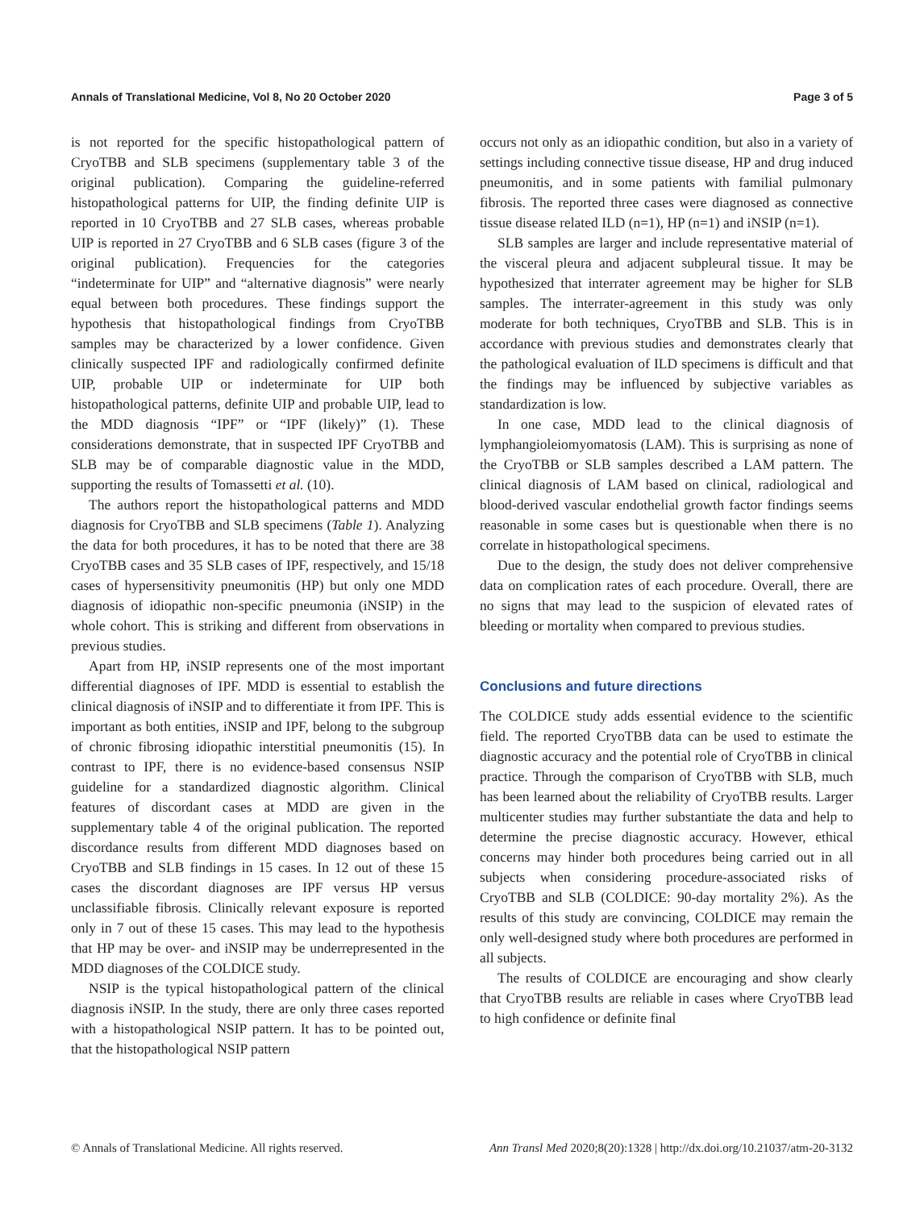Annals of Translational Medicine, Vol 8, No 20 October 2020 Page 3 of 5
is not reported for the specific histopathological pattern of CryoTBB and SLB specimens (supplementary table 3 of the original publication). Comparing the guideline-referred histopathological patterns for UIP, the finding definite UIP is reported in 10 CryoTBB and 27 SLB cases, whereas probable UIP is reported in 27 CryoTBB and 6 SLB cases (figure 3 of the original publication). Frequencies for the categories “indeterminate for UIP” and “alternative diagnosis” were nearly equal between both procedures. These findings support the hypothesis that histopathological findings from CryoTBB samples may be characterized by a lower confidence. Given clinically suspected IPF and radiologically confirmed definite UIP, probable UIP or indeterminate for UIP both histopathological patterns, definite UIP and probable UIP, lead to the MDD diagnosis “IPF” or “IPF (likely)” (1). These considerations demonstrate, that in suspected IPF CryoTBB and SLB may be of comparable diagnostic value in the MDD, supporting the results of Tomassetti et al. (10).
The authors report the histopathological patterns and MDD diagnosis for CryoTBB and SLB specimens (Table 1). Analyzing the data for both procedures, it has to be noted that there are 38 CryoTBB cases and 35 SLB cases of IPF, respectively, and 15/18 cases of hypersensitivity pneumonitis (HP) but only one MDD diagnosis of idiopathic non-specific pneumonia (iNSIP) in the whole cohort. This is striking and different from observations in previous studies.
Apart from HP, iNSIP represents one of the most important differential diagnoses of IPF. MDD is essential to establish the clinical diagnosis of iNSIP and to differentiate it from IPF. This is important as both entities, iNSIP and IPF, belong to the subgroup of chronic fibrosing idiopathic interstitial pneumonitis (15). In contrast to IPF, there is no evidence-based consensus NSIP guideline for a standardized diagnostic algorithm. Clinical features of discordant cases at MDD are given in the supplementary table 4 of the original publication. The reported discordance results from different MDD diagnoses based on CryoTBB and SLB findings in 15 cases. In 12 out of these 15 cases the discordant diagnoses are IPF versus HP versus unclassifiable fibrosis. Clinically relevant exposure is reported only in 7 out of these 15 cases. This may lead to the hypothesis that HP may be over- and iNSIP may be underrepresented in the MDD diagnoses of the COLDICE study.
NSIP is the typical histopathological pattern of the clinical diagnosis iNSIP. In the study, there are only three cases reported with a histopathological NSIP pattern. It has to be pointed out, that the histopathological NSIP pattern
occurs not only as an idiopathic condition, but also in a variety of settings including connective tissue disease, HP and drug induced pneumonitis, and in some patients with familial pulmonary fibrosis. The reported three cases were diagnosed as connective tissue disease related ILD (n=1), HP (n=1) and iNSIP (n=1).
SLB samples are larger and include representative material of the visceral pleura and adjacent subpleural tissue. It may be hypothesized that interrater agreement may be higher for SLB samples. The interrater-agreement in this study was only moderate for both techniques, CryoTBB and SLB. This is in accordance with previous studies and demonstrates clearly that the pathological evaluation of ILD specimens is difficult and that the findings may be influenced by subjective variables as standardization is low.
In one case, MDD lead to the clinical diagnosis of lymphangioleiomyomatosis (LAM). This is surprising as none of the CryoTBB or SLB samples described a LAM pattern. The clinical diagnosis of LAM based on clinical, radiological and blood-derived vascular endothelial growth factor findings seems reasonable in some cases but is questionable when there is no correlate in histopathological specimens.
Due to the design, the study does not deliver comprehensive data on complication rates of each procedure. Overall, there are no signs that may lead to the suspicion of elevated rates of bleeding or mortality when compared to previous studies.
Conclusions and future directions
The COLDICE study adds essential evidence to the scientific field. The reported CryoTBB data can be used to estimate the diagnostic accuracy and the potential role of CryoTBB in clinical practice. Through the comparison of CryoTBB with SLB, much has been learned about the reliability of CryoTBB results. Larger multicenter studies may further substantiate the data and help to determine the precise diagnostic accuracy. However, ethical concerns may hinder both procedures being carried out in all subjects when considering procedure-associated risks of CryoTBB and SLB (COLDICE: 90-day mortality 2%). As the results of this study are convincing, COLDICE may remain the only well-designed study where both procedures are performed in all subjects.
The results of COLDICE are encouraging and show clearly that CryoTBB results are reliable in cases where CryoTBB lead to high confidence or definite final
© Annals of Translational Medicine. All rights reserved. Ann Transl Med 2020;8(20):1328 | http://dx.doi.org/10.21037/atm-20-3132